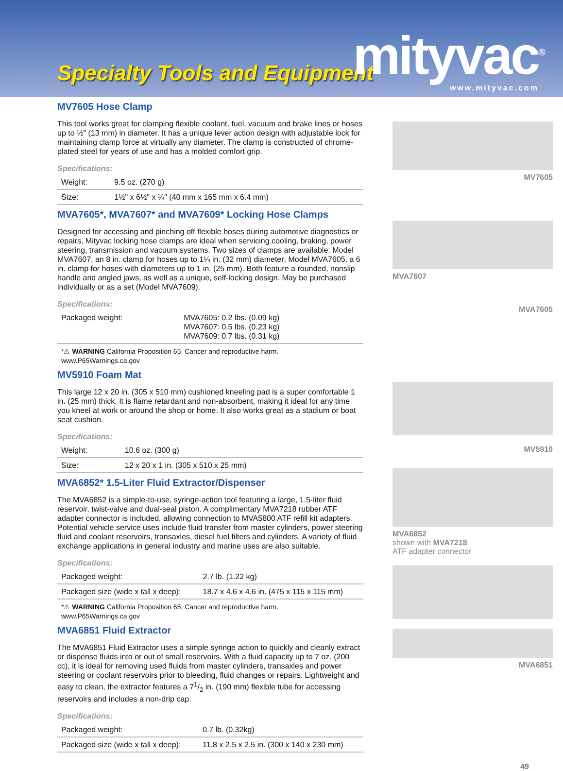Specialty Tools and Equipment mityvac<sup>®</sup> www.mityvac.com
MV7605 Hose Clamp
This tool works great for clamping flexible coolant, fuel, vacuum and brake lines or hoses up to ½" (13 mm) in diameter. It has a unique lever action design with adjustable lock for maintaining clamp force at virtually any diameter. The clamp is constructed of chrome-plated steel for years of use and has a molded comfort grip.
Specifications:
| Weight: | 9.5 oz. (270 g) |
| Size: | 1½" x 6½" x ¼" (40 mm x 165 mm x 6.4 mm) |
MVA7605*, MVA7607* and MVA7609* Locking Hose Clamps
Designed for accessing and pinching off flexible hoses during automotive diagnostics or repairs, Mityvac locking hose clamps are ideal when servicing cooling, braking, power steering, transmission and vacuum systems. Two sizes of clamps are available: Model MVA7607, an 8 in. clamp for hoses up to 1¼ in. (32 mm) diameter; Model MVA7605, a 6 in. clamp for hoses with diameters up to 1 in. (25 mm). Both feature a rounded, nonslip handle and angled jaws, as well as a unique, self-locking design. May be purchased individually or as a set (Model MVA7609).
Specifications:
| Packaged weight: | MVA7605: 0.2 lbs. (0.09 kg) MVA7607: 0.5 lbs. (0.23 kg) MVA7609: 0.7 lbs. (0.31 kg) |
*⚠ WARNING California Proposition 65: Cancer and reproductive harm.
www.P65Warnings.ca.gov
MV5910 Foam Mat
This large 12 x 20 in. (305 x 510 mm) cushioned kneeling pad is a super comfortable 1 in. (25 mm) thick. It is flame retardant and non-absorbent, making it ideal for any time you kneel at work or around the shop or home. It also works great as a stadium or boat seat cushion.
Specifications:
| Weight: | 10.6 oz. (300 g) |
| Size: | 12 x 20 x 1 in. (305 x 510 x 25 mm) |
MVA6852* 1.5-Liter Fluid Extractor/Dispenser
The MVA6852 is a simple-to-use, syringe-action tool featuring a large, 1.5-liter fluid reservoir, twist-valve and dual-seal piston. A complimentary MVA7218 rubber ATF adapter connector is included, allowing connection to MVA5800 ATF refill kit adapters. Potential vehicle service uses include fluid transfer from master cylinders, power steering fluid and coolant reservoirs, transaxles, diesel fuel filters and cylinders. A variety of fluid exchange applications in general industry and marine uses are also suitable.
Specifications:
| Packaged weight: | 2.7 lb. (1.22 kg) |
| Packaged size (wide x tall x deep): | 18.7 x 4.6 x 4.6 in. (475 x 115 x 115 mm) |
*⚠ WARNING California Proposition 65: Cancer and reproductive harm.
www.P65Warnings.ca.gov
MVA6851 Fluid Extractor
The MVA6851 Fluid Extractor uses a simple syringe action to quickly and cleanly extract or dispense fluids into or out of small reservoirs. With a fluid capacity up to 7 oz. (200 cc), it is ideal for removing used fluids from master cylinders, transaxles and power steering or coolant reservoirs prior to bleeding, fluid changes or repairs. Lightweight and easy to clean, the extractor features a 71/2 in. (190 mm) flexible tube for accessing reservoirs and includes a non-drip cap.
Specifications:
| Packaged weight: | 0.7 lb. (0.32kg) |
| Packaged size (wide x tall x deep): | 11.8 x 2.5 x 2.5 in. (300 x 140 x 230 mm) |
MV7605
MVA7607
MVA7605
MV5910
MVA6852
shown with MVA7218
ATF adapter connector
MVA6851
49